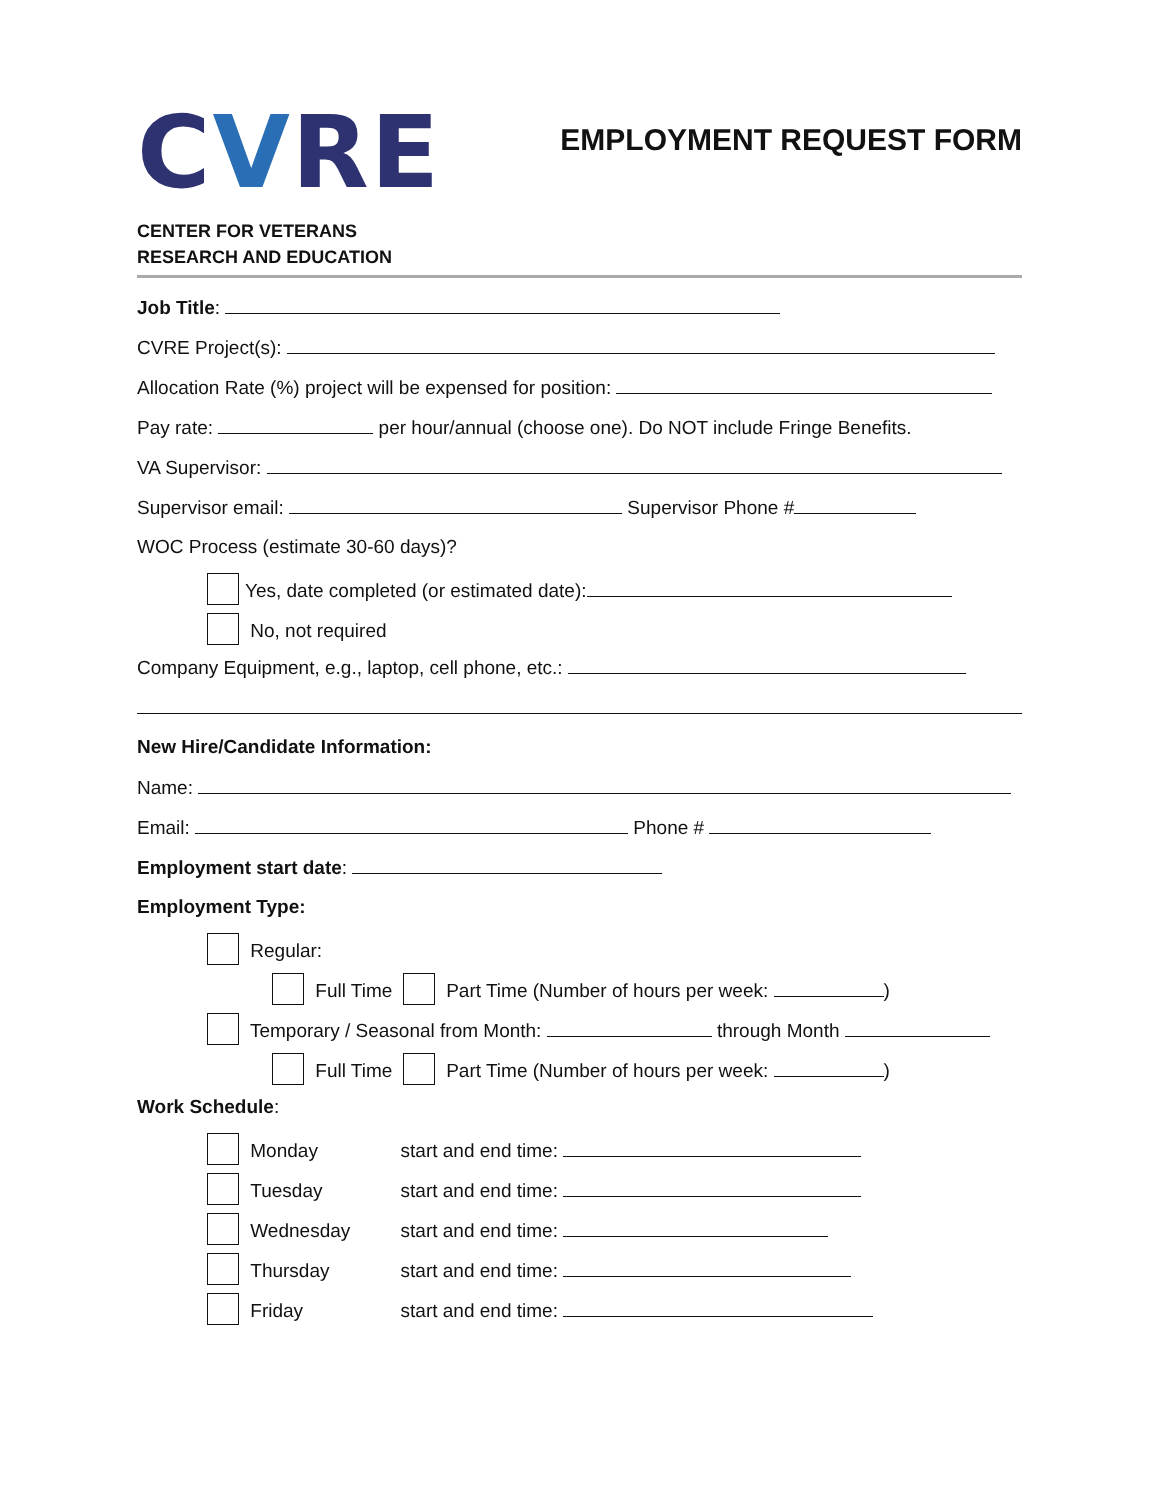CVRE
CENTER FOR VETERANS
RESEARCH AND EDUCATION
EMPLOYMENT REQUEST FORM
Job Title:
CVRE Project(s):
Allocation Rate (%) project will be expensed for position:
Pay rate: per hour/annual (choose one). Do NOT include Fringe Benefits.
VA Supervisor:
Supervisor email: Supervisor Phone #
WOC Process (estimate 30-60 days)?
Yes, date completed (or estimated date):
No, not required
Company Equipment, e.g., laptop, cell phone, etc.:
New Hire/Candidate Information:
Name:
Email: Phone #
Employment start date:
Employment Type:
Regular:
Full Time Part Time (Number of hours per week: )
Temporary / Seasonal from Month: through Month
Full Time Part Time (Number of hours per week: )
Work Schedule:
Monday start and end time:
Tuesday start and end time:
Wednesday start and end time:
Thursday start and end time:
Friday start and end time: